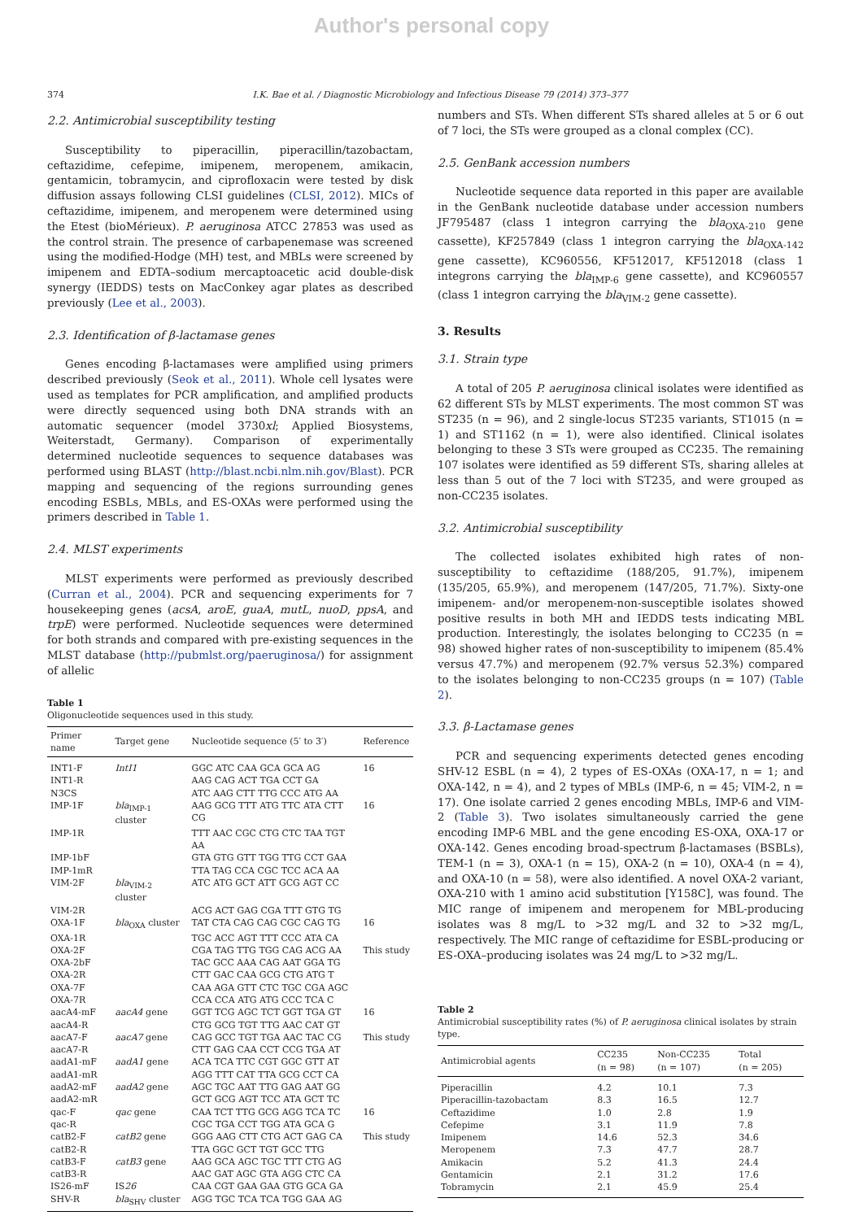Author's personal copy
374 I.K. Bae et al. / Diagnostic Microbiology and Infectious Disease 79 (2014) 373–377
2.2. Antimicrobial susceptibility testing
Susceptibility to piperacillin, piperacillin/tazobactam, ceftazidime, cefepime, imipenem, meropenem, amikacin, gentamicin, tobramycin, and ciprofloxacin were tested by disk diffusion assays following CLSI guidelines (CLSI, 2012). MICs of ceftazidime, imipenem, and meropenem were determined using the Etest (bioMérieux). P. aeruginosa ATCC 27853 was used as the control strain. The presence of carbapenemase was screened using the modified-Hodge (MH) test, and MBLs were screened by imipenem and EDTA–sodium mercaptoacetic acid double-disk synergy (IEDDS) tests on MacConkey agar plates as described previously (Lee et al., 2003).
2.3. Identification of β-lactamase genes
Genes encoding β-lactamases were amplified using primers described previously (Seok et al., 2011). Whole cell lysates were used as templates for PCR amplification, and amplified products were directly sequenced using both DNA strands with an automatic sequencer (model 3730xl; Applied Biosystems, Weiterstadt, Germany). Comparison of experimentally determined nucleotide sequences to sequence databases was performed using BLAST (http://blast.ncbi.nlm.nih.gov/Blast). PCR mapping and sequencing of the regions surrounding genes encoding ESBLs, MBLs, and ES-OXAs were performed using the primers described in Table 1.
2.4. MLST experiments
MLST experiments were performed as previously described (Curran et al., 2004). PCR and sequencing experiments for 7 housekeeping genes (acsA, aroE, guaA, mutL, nuoD, ppsA, and trpE) were performed. Nucleotide sequences were determined for both strands and compared with pre-existing sequences in the MLST database (http://pubmlst.org/paeruginosa/) for assignment of allelic
Table 1
Oligonucleotide sequences used in this study.
| Primer name | Target gene | Nucleotide sequence (5′ to 3′) | Reference |
| --- | --- | --- | --- |
| INT1-F | IntI1 | GGC ATC CAA GCA GCA AG | 16 |
| INT1-R | | AAG CAG ACT TGA CCT GA | |
| N3CS | | ATC AAG CTT TTG CCC ATG AA | |
| IMP-1F | bla<sub>IMP-1</sub> cluster | AAG GCG TTT ATG TTC ATA CTT CG | 16 |
| IMP-1R | | TTT AAC CGC CTG CTC TAA TGT AA | |
| IMP-1bF | | GTA GTG GTT TGG TTG CCT GAA | |
| IMP-1mR | | TTA TAG CCA CGC TCC ACA AA | |
| VIM-2F | bla<sub>VIM-2</sub> cluster | ATC ATG GCT ATT GCG AGT CC | |
| VIM-2R | | ACG ACT GAG CGA TTT GTG TG | |
| OXA-1F | bla<sub>OXA</sub> cluster | TAT CTA CAG CAG CGC CAG TG | 16 |
| OXA-1R | | TGC ACC AGT TTT CCC ATA CA | |
| OXA-2F | | CGA TAG TTG TGG CAG ACG AA | This study |
| OXA-2bF | | TAC GCC AAA CAG AAT GGA TG | |
| OXA-2R | | CTT GAC CAA GCG CTG ATG T | |
| OXA-7F | | CAA AGA GTT CTC TGC CGA AGC | |
| OXA-7R | | CCA CCA ATG ATG CCC TCA C | |
| aacA4-mF | aacA4 gene | GGT TCG AGC TCT GGT TGA GT | 16 |
| aacA4-R | | CTG GCG TGT TTG AAC CAT GT | |
| aacA7-F | aacA7 gene | CAG GCC TGT TGA AAC TAC CG | This study |
| aacA7-R | | CTT GAG CAA CCT CCG TGA AT | |
| aadA1-mF | aadA1 gene | ACA TCA TTC CGT GGC GTT AT | |
| aadA1-mR | | AGG TTT CAT TTA GCG CCT CA | |
| aadA2-mF | aadA2 gene | AGC TGC AAT TTG GAG AAT GG | |
| aadA2-mR | | GCT GCG AGT TCC ATA GCT TC | |
| qac-F | qac gene | CAA TCT TTG GCG AGG TCA TC | 16 |
| qac-R | | CGC TGA CCT TGG ATA GCA G | |
| catB2-F | catB2 gene | GGG AAG CTT CTG ACT GAG CA | This study |
| catB2-R | | TTA GGC GCT TGT GCC TTG | |
| catB3-F | catB3 gene | AAG GCA AGC TGC TTT CTG AG | |
| catB3-R | | AAC GAT AGC GTA AGG CTC CA | |
| IS26-mF | IS 26 | CAA CGT GAA GAA GTG GCA GA | |
| SHV-R | bla<sub>SHV</sub> cluster | AGG TGC TCA TCA TGG GAA AG | |
numbers and STs. When different STs shared alleles at 5 or 6 out of 7 loci, the STs were grouped as a clonal complex (CC).
2.5. GenBank accession numbers
Nucleotide sequence data reported in this paper are available in the GenBank nucleotide database under accession numbers JF795487 (class 1 integron carrying the bla<sub>OXA-210</sub> gene cassette), KF257849 (class 1 integron carrying the bla<sub>OXA-142</sub> gene cassette), KC960556, KF512017, KF512018 (class 1 integrons carrying the bla<sub>IMP-6</sub> gene cassette), and KC960557 (class 1 integron carrying the bla<sub>VIM-2</sub> gene cassette).
3. Results
3.1. Strain type
A total of 205 P. aeruginosa clinical isolates were identified as 62 different STs by MLST experiments. The most common ST was ST235 (n = 96), and 2 single-locus ST235 variants, ST1015 (n = 1) and ST1162 (n = 1), were also identified. Clinical isolates belonging to these 3 STs were grouped as CC235. The remaining 107 isolates were identified as 59 different STs, sharing alleles at less than 5 out of the 7 loci with ST235, and were grouped as non-CC235 isolates.
3.2. Antimicrobial susceptibility
The collected isolates exhibited high rates of non-susceptibility to ceftazidime (188/205, 91.7%), imipenem (135/205, 65.9%), and meropenem (147/205, 71.7%). Sixty-one imipenem- and/or meropenem-non-susceptible isolates showed positive results in both MH and IEDDS tests indicating MBL production. Interestingly, the isolates belonging to CC235 (n = 98) showed higher rates of non-susceptibility to imipenem (85.4% versus 47.7%) and meropenem (92.7% versus 52.3%) compared to the isolates belonging to non-CC235 groups (n = 107) (Table 2).
3.3. β-Lactamase genes
PCR and sequencing experiments detected genes encoding SHV-12 ESBL (n = 4), 2 types of ES-OXAs (OXA-17, n = 1; and OXA-142, n = 4), and 2 types of MBLs (IMP-6, n = 45; VIM-2, n = 17). One isolate carried 2 genes encoding MBLs, IMP-6 and VIM-2 (Table 3). Two isolates simultaneously carried the gene encoding IMP-6 MBL and the gene encoding ES-OXA, OXA-17 or OXA-142. Genes encoding broad-spectrum β-lactamases (BSBLs), TEM-1 (n = 3), OXA-1 (n = 15), OXA-2 (n = 10), OXA-4 (n = 4), and OXA-10 (n = 58), were also identified. A novel OXA-2 variant, OXA-210 with 1 amino acid substitution [Y158C], was found. The MIC range of imipenem and meropenem for MBL-producing isolates was 8 mg/L to >32 mg/L and 32 to >32 mg/L, respectively. The MIC range of ceftazidime for ESBL-producing or ES-OXA–producing isolates was 24 mg/L to >32 mg/L.
Table 2
Antimicrobial susceptibility rates (%) of P. aeruginosa clinical isolates by strain type.
| Antimicrobial agents | CC235 (n = 98) | Non-CC235 (n = 107) | Total (n = 205) |
| --- | --- | --- | --- |
| Piperacillin | 4.2 | 10.1 | 7.3 |
| Piperacillin-tazobactam | 8.3 | 16.5 | 12.7 |
| Ceftazidime | 1.0 | 2.8 | 1.9 |
| Cefepime | 3.1 | 11.9 | 7.8 |
| Imipenem | 14.6 | 52.3 | 34.6 |
| Meropenem | 7.3 | 47.7 | 28.7 |
| Amikacin | 5.2 | 41.3 | 24.4 |
| Gentamicin | 2.1 | 31.2 | 17.6 |
| Tobramycin | 2.1 | 45.9 | 25.4 |